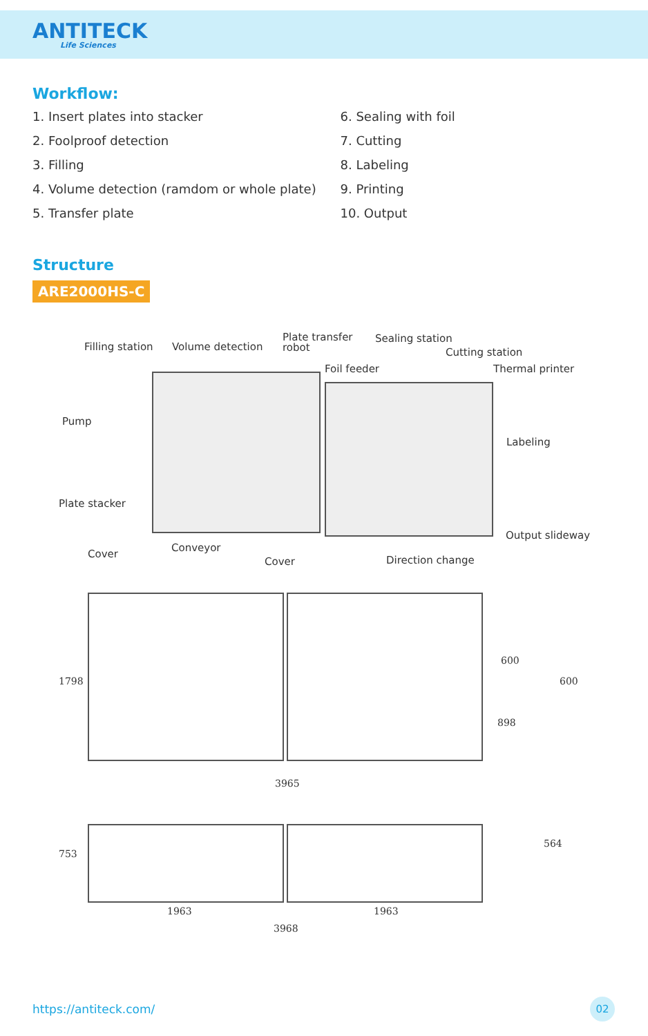ANTITECK
Life Sciences
Workflow:
1. Insert plates into stacker
2. Foolproof detection
3. Filling
4. Volume detection (ramdom or whole plate)
5. Transfer plate
6. Sealing with foil
7. Cutting
8. Labeling
9. Printing
10. Output
Structure
ARE2000HS-C
Filling station Volume detection
Plate transfer
robot
Sealing station
Foil feeder
Cutting station
Thermal printer
Pump
Labeling
Plate stacker
Output slideway
Cover
Conveyor
Cover Direction change
1798
600
600
898
3965
753
564
1963 1963
3968
https://antiteck.com/ 02